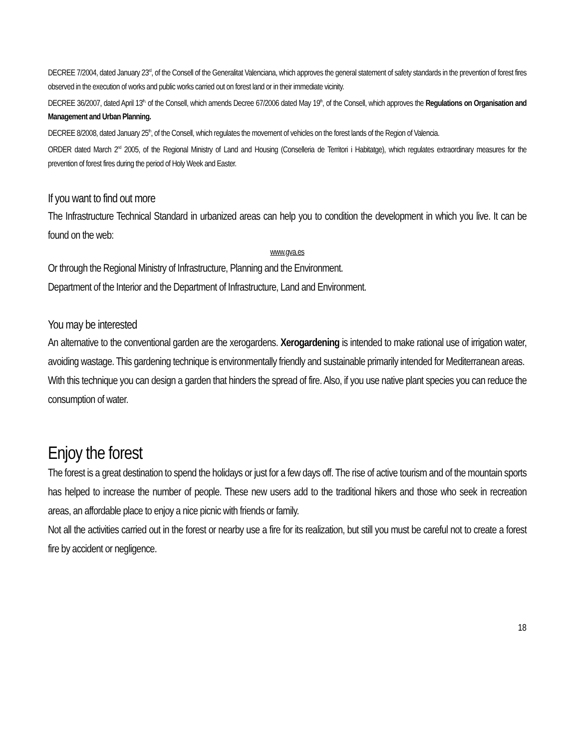DECREE 7/2004, dated January 23<sup>rd</sup>, of the Consell of the Generalitat Valenciana, which approves the general statement of safety standards in the prevention of forest fires observed in the execution of works and public works carried out on forest land or in their immediate vicinity.
DECREE 36/2007, dated April 13<sup>th,</sup> of the Consell, which amends Decree 67/2006 dated May 19<sup>th</sup>, of the Consell, which approves the Regulations on Organisation and Management and Urban Planning.
DECREE 8/2008, dated January 25<sup>th</sup>, of the Consell, which regulates the movement of vehicles on the forest lands of the Region of Valencia.
ORDER dated March 2<sup>nd</sup> 2005, of the Regional Ministry of Land and Housing (Conselleria de Territori i Habitatge), which regulates extraordinary measures for the prevention of forest fires during the period of Holy Week and Easter.
If you want to find out more
The Infrastructure Technical Standard in urbanized areas can help you to condition the development in which you live. It can be found on the web:
www.gva.es
Or through the Regional Ministry of Infrastructure, Planning and the Environment.
Department of the Interior and the Department of Infrastructure, Land and Environment.
You may be interested
An alternative to the conventional garden are the xerogardens. Xerogardening is intended to make rational use of irrigation water, avoiding wastage. This gardening technique is environmentally friendly and sustainable primarily intended for Mediterranean areas.
With this technique you can design a garden that hinders the spread of fire. Also, if you use native plant species you can reduce the consumption of water.
Enjoy the forest
The forest is a great destination to spend the holidays or just for a few days off. The rise of active tourism and of the mountain sports has helped to increase the number of people. These new users add to the traditional hikers and those who seek in recreation areas, an affordable place to enjoy a nice picnic with friends or family.
Not all the activities carried out in the forest or nearby use a fire for its realization, but still you must be careful not to create a forest fire by accident or negligence.
18